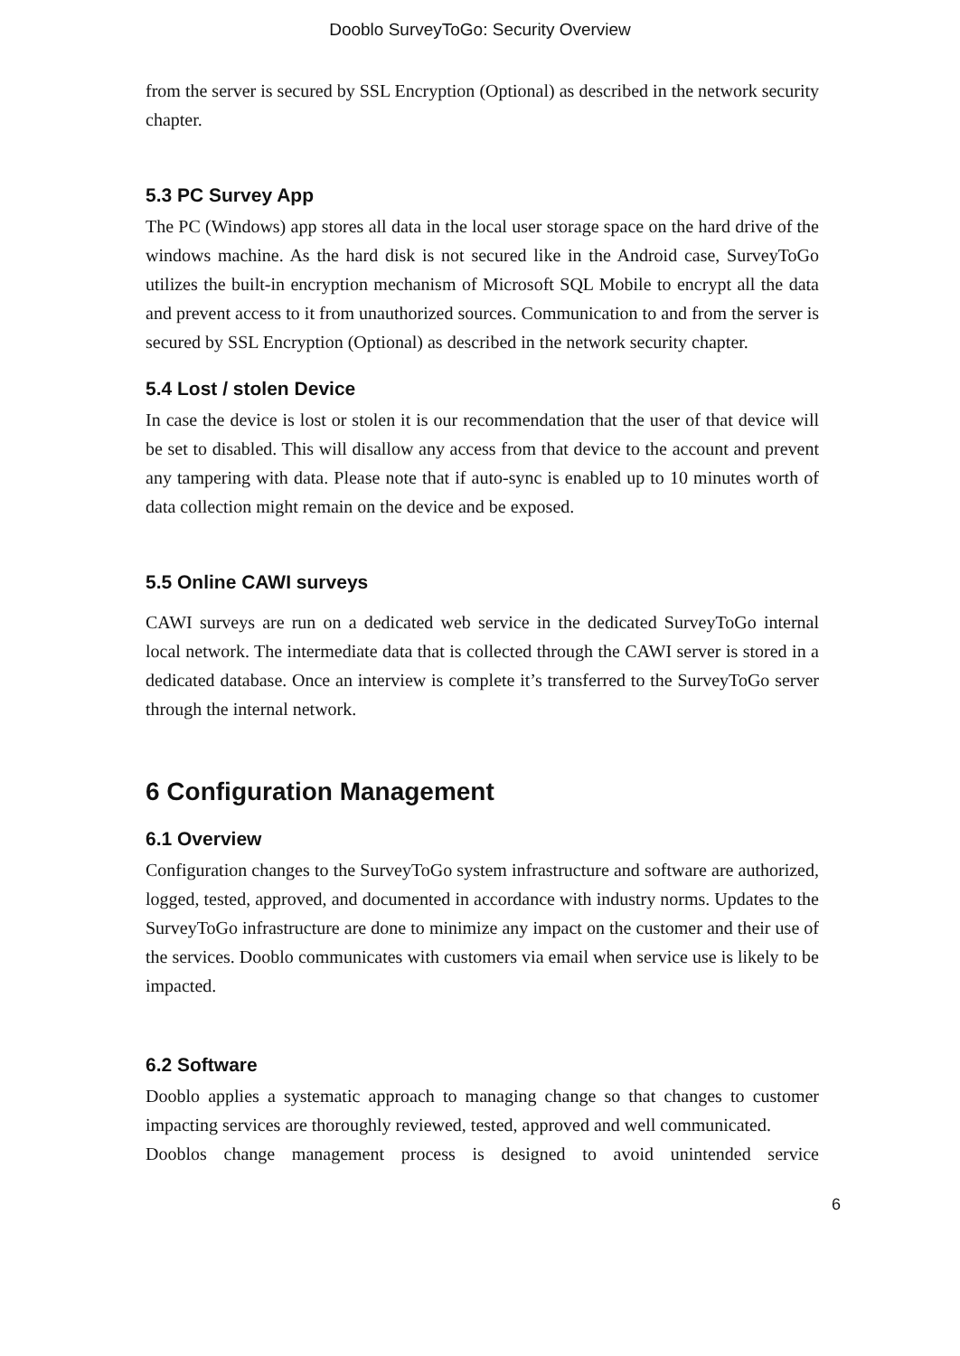Dooblo SurveyToGo: Security Overview
from the server is secured by SSL Encryption (Optional) as described in the network security chapter.
5.3 PC Survey App
The PC (Windows) app stores all data in the local user storage space on the hard drive of the windows machine. As the hard disk is not secured like in the Android case, SurveyToGo utilizes the built-in encryption mechanism of Microsoft SQL Mobile to encrypt all the data and prevent access to it from unauthorized sources. Communication to and from the server is secured by SSL Encryption (Optional) as described in the network security chapter.
5.4 Lost / stolen Device
In case the device is lost or stolen it is our recommendation that the user of that device will be set to disabled. This will disallow any access from that device to the account and prevent any tampering with data. Please note that if auto-sync is enabled up to 10 minutes worth of data collection might remain on the device and be exposed.
5.5 Online CAWI surveys
CAWI surveys are run on a dedicated web service in the dedicated SurveyToGo internal local network. The intermediate data that is collected through the CAWI server is stored in a dedicated database. Once an interview is complete it’s transferred to the SurveyToGo server through the internal network.
6 Configuration Management
6.1 Overview
Configuration changes to the SurveyToGo system infrastructure and software are authorized, logged, tested, approved, and documented in accordance with industry norms. Updates to the SurveyToGo infrastructure are done to minimize any impact on the customer and their use of the services. Dooblo communicates with customers via email when service use is likely to be impacted.
6.2 Software
Dooblo applies a systematic approach to managing change so that changes to customer impacting services are thoroughly reviewed, tested, approved and well communicated.
Dooblos change management process is designed to avoid unintended service
6